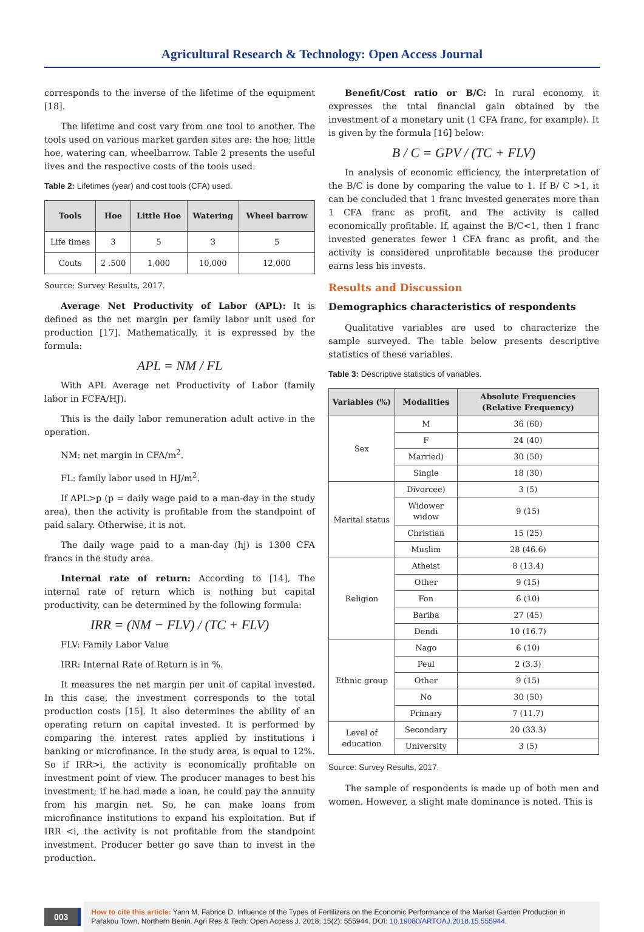Agricultural Research & Technology: Open Access Journal
corresponds to the inverse of the lifetime of the equipment [18].
The lifetime and cost vary from one tool to another. The tools used on various market garden sites are: the hoe; little hoe, watering can, wheelbarrow. Table 2 presents the useful lives and the respective costs of the tools used:
Table 2: Lifetimes (year) and cost tools (CFA) used.
| Tools | Hoe | Little Hoe | Watering | Wheel barrow |
| --- | --- | --- | --- | --- |
| Life times | 3 | 5 | 3 | 5 |
| Couts | 2 .500 | 1,000 | 10,000 | 12,000 |
Source: Survey Results, 2017.
Average Net Productivity of Labor (APL): It is defined as the net margin per family labor unit used for production [17]. Mathematically, it is expressed by the formula:
APL = NM / FL
With APL Average net Productivity of Labor (family labor in FCFA/HJ).
This is the daily labor remuneration adult active in the operation.
NM: net margin in CFA/m<sup>2</sup>.
FL: family labor used in HJ/m<sup>2</sup>.
If APL>p (p = daily wage paid to a man-day in the study area), then the activity is profitable from the standpoint of paid salary. Otherwise, it is not.
The daily wage paid to a man-day (hj) is 1300 CFA francs in the study area.
Internal rate of return: According to [14], The internal rate of return which is nothing but capital productivity, can be determined by the following formula:
IRR = (NM − FLV) / (TC + FLV)
FLV: Family Labor Value
IRR: Internal Rate of Return is in %.
It measures the net margin per unit of capital invested. In this case, the investment corresponds to the total production costs [15]. It also determines the ability of an operating return on capital invested. It is performed by comparing the interest rates applied by institutions i banking or microfinance. In the study area, is equal to 12%. So if IRR>i, the activity is economically profitable on investment point of view. The producer manages to best his investment; if he had made a loan, he could pay the annuity from his margin net. So, he can make loans from microfinance institutions to expand his exploitation. But if IRR <i, the activity is not profitable from the standpoint investment. Producer better go save than to invest in the production.
Benefit/Cost ratio or B/C: In rural economy, it expresses the total financial gain obtained by the investment of a monetary unit (1 CFA franc, for example). It is given by the formula [16] below:
B / C = GPV / (TC + FLV)
In analysis of economic efficiency, the interpretation of the B/C is done by comparing the value to 1. If B/ C >1, it can be concluded that 1 franc invested generates more than 1 CFA franc as profit, and The activity is called economically profitable. If, against the B/C<1, then 1 franc invested generates fewer 1 CFA franc as profit, and the activity is considered unprofitable because the producer earns less his invests.
Results and Discussion
Demographics characteristics of respondents
Qualitative variables are used to characterize the sample surveyed. The table below presents descriptive statistics of these variables.
Table 3: Descriptive statistics of variables.
| Variables (%) | Modalities | Absolute Frequencies (Relative Frequency) |
| --- | --- | --- |
| Sex | M | 36 (60) |
| | F | 24 (40) |
| | Married) | 30 (50) |
| | Single | 18 (30) |
| Marital status | Divorcee) | 3 (5) |
| | Widower widow | 9 (15) |
| | Christian | 15 (25) |
| | Muslim | 28 (46.6) |
| Religion | Atheist | 8 (13.4) |
| | Other | 9 (15) |
| | Fon | 6 (10) |
| | Bariba | 27 (45) |
| | Dendi | 10 (16.7) |
| Ethnic group | Nago | 6 (10) |
| | Peul | 2 (3.3) |
| | Other | 9 (15) |
| | No | 30 (50) |
| | Primary | 7 (11.7) |
| Level of education | Secondary | 20 (33.3) |
| | University | 3 (5) |
Source: Survey Results, 2017.
The sample of respondents is made up of both men and women. However, a slight male dominance is noted. This is
003
How to cite this article: Yann M, Fabrice D. Influence of the Types of Fertilizers on the Economic Performance of the Market Garden Production in Parakou Town, Northern Benin. Agri Res & Tech: Open Access J. 2018; 15(2): 555944. DOI: 10.19080/ARTOAJ.2018.15.555944.